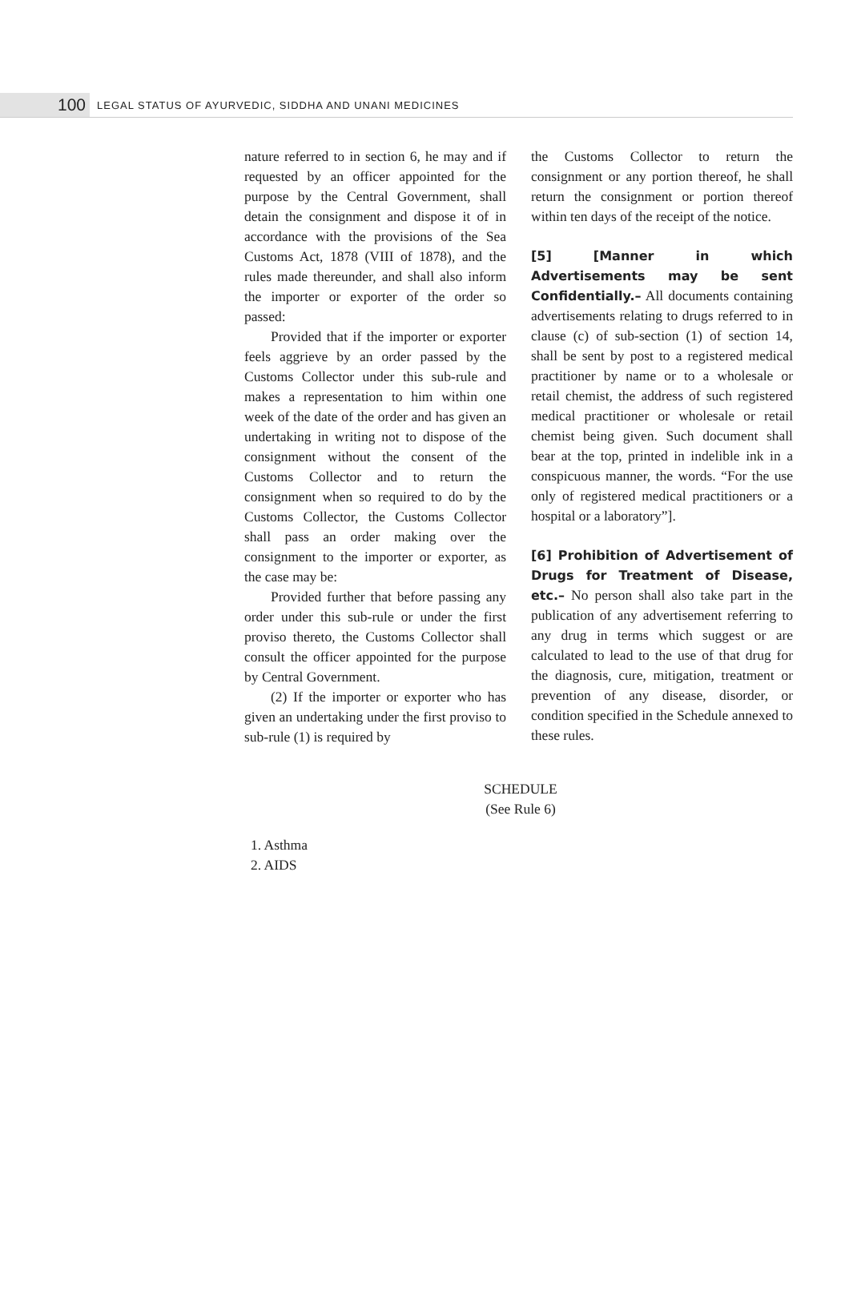100 LEGAL STATUS OF AYURVEDIC, SIDDHA AND UNANI MEDICINES
nature referred to in section 6, he may and if requested by an officer appointed for the purpose by the Central Government, shall detain the consignment and dispose it of in accordance with the provisions of the Sea Customs Act, 1878 (VIII of 1878), and the rules made thereunder, and shall also inform the importer or exporter of the order so passed:
Provided that if the importer or exporter feels aggrieve by an order passed by the Customs Collector under this sub-rule and makes a representation to him within one week of the date of the order and has given an undertaking in writing not to dispose of the consignment without the consent of the Customs Collector and to return the consignment when so required to do by the Customs Collector, the Customs Collector shall pass an order making over the consignment to the importer or exporter, as the case may be:
Provided further that before passing any order under this sub-rule or under the first proviso thereto, the Customs Collector shall consult the officer appointed for the purpose by Central Government.
(2) If the importer or exporter who has given an undertaking under the first proviso to sub-rule (1) is required by
the Customs Collector to return the consignment or any portion thereof, he shall return the consignment or portion thereof within ten days of the receipt of the notice.
[5] [Manner in which Advertisements may be sent Confidentially.– All documents containing advertisements relating to drugs referred to in clause (c) of sub-section (1) of section 14, shall be sent by post to a registered medical practitioner by name or to a wholesale or retail chemist, the address of such registered medical practitioner or wholesale or retail chemist being given. Such document shall bear at the top, printed in indelible ink in a conspicuous manner, the words. “For the use only of registered medical practitioners or a hospital or a laboratory”].
[6] Prohibition of Advertisement of Drugs for Treatment of Disease, etc.– No person shall also take part in the publication of any advertisement referring to any drug in terms which suggest or are calculated to lead to the use of that drug for the diagnosis, cure, mitigation, treatment or prevention of any disease, disorder, or condition specified in the Schedule annexed to these rules.
SCHEDULE
(See Rule 6)
1. Asthma
2. AIDS